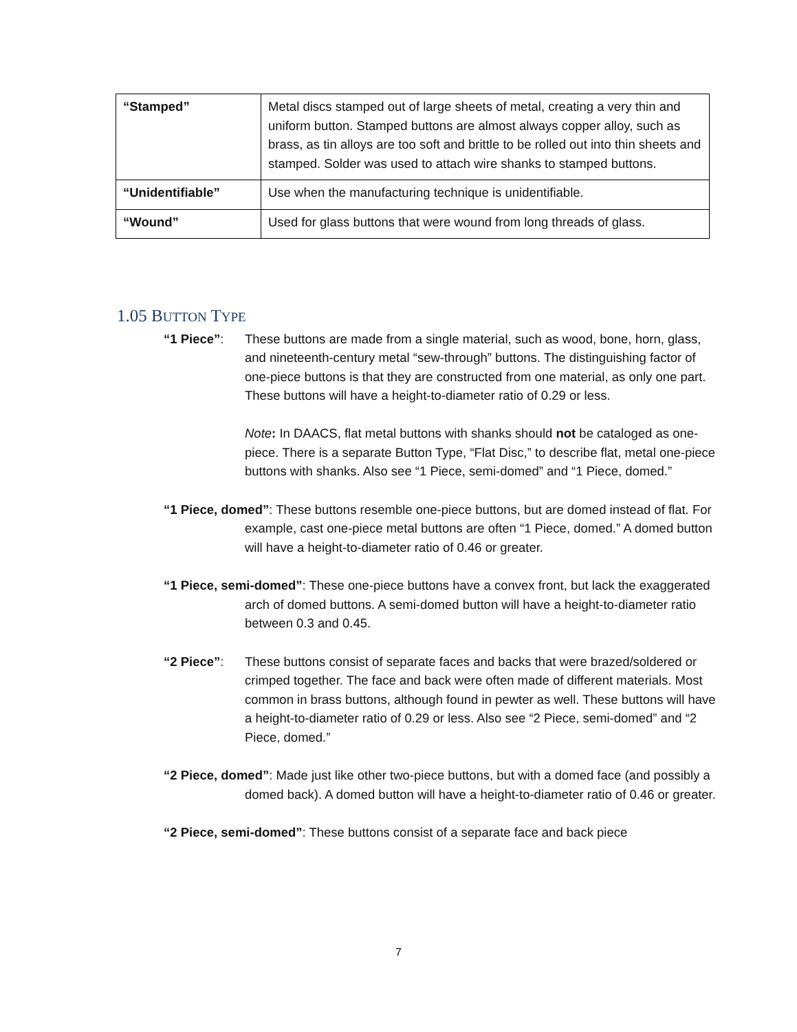| “Stamped” | Metal discs stamped out of large sheets of metal, creating a very thin and uniform button. Stamped buttons are almost always copper alloy, such as brass, as tin alloys are too soft and brittle to be rolled out into thin sheets and stamped. Solder was used to attach wire shanks to stamped buttons. |
| “Unidentifiable” | Use when the manufacturing technique is unidentifiable. |
| “Wound” | Used for glass buttons that were wound from long threads of glass. |
1.05 BUTTON TYPE
“1 Piece”: These buttons are made from a single material, such as wood, bone, horn, glass, and nineteenth-century metal “sew-through” buttons. The distinguishing factor of one-piece buttons is that they are constructed from one material, as only one part. These buttons will have a height-to-diameter ratio of 0.29 or less.
Note: In DAACS, flat metal buttons with shanks should not be cataloged as one-piece. There is a separate Button Type, “Flat Disc,” to describe flat, metal one-piece buttons with shanks. Also see “1 Piece, semi-domed” and “1 Piece, domed.”
“1 Piece, domed”: These buttons resemble one-piece buttons, but are domed instead of flat. For example, cast one-piece metal buttons are often “1 Piece, domed.” A domed button will have a height-to-diameter ratio of 0.46 or greater.
“1 Piece, semi-domed”: These one-piece buttons have a convex front, but lack the exaggerated arch of domed buttons. A semi-domed button will have a height-to-diameter ratio between 0.3 and 0.45.
“2 Piece”: These buttons consist of separate faces and backs that were brazed/soldered or crimped together. The face and back were often made of different materials. Most common in brass buttons, although found in pewter as well. These buttons will have a height-to-diameter ratio of 0.29 or less. Also see “2 Piece, semi-domed” and “2 Piece, domed.”
“2 Piece, domed”: Made just like other two-piece buttons, but with a domed face (and possibly a domed back). A domed button will have a height-to-diameter ratio of 0.46 or greater.
“2 Piece, semi-domed”: These buttons consist of a separate face and back piece
7